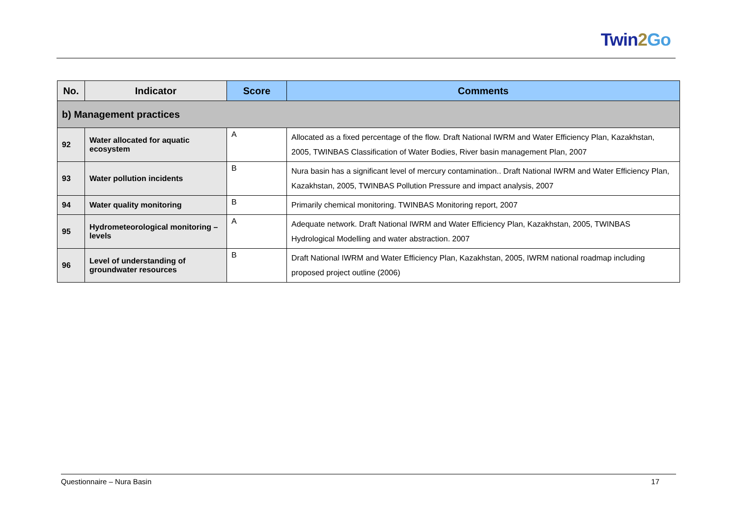Twin2 Go
| No. | Indicator | Score | Comments |
| --- | --- | --- | --- |
| b) Management practices | | | |
| 92 | Water allocated for aquatic ecosystem | A | Allocated as a fixed percentage of the flow. Draft National IWRM and Water Efficiency Plan, Kazakhstan, 2005, TWINBAS Classification of Water Bodies, River basin management Plan, 2007 |
| 93 | Water pollution incidents | B | Nura basin has a significant level of mercury contamination.. Draft National IWRM and Water Efficiency Plan, Kazakhstan, 2005, TWINBAS Pollution Pressure and impact analysis, 2007 |
| 94 | Water quality monitoring | B | Primarily chemical monitoring. TWINBAS Monitoring report, 2007 |
| 95 | Hydrometeorological monitoring – levels | A | Adequate network. Draft National IWRM and Water Efficiency Plan, Kazakhstan, 2005, TWINBAS Hydrological Modelling and water abstraction. 2007 |
| 96 | Level of understanding of groundwater resources | B | Draft National IWRM and Water Efficiency Plan, Kazakhstan, 2005, IWRM national roadmap including proposed project outline (2006) |
Questionnaire – Nura Basin 17